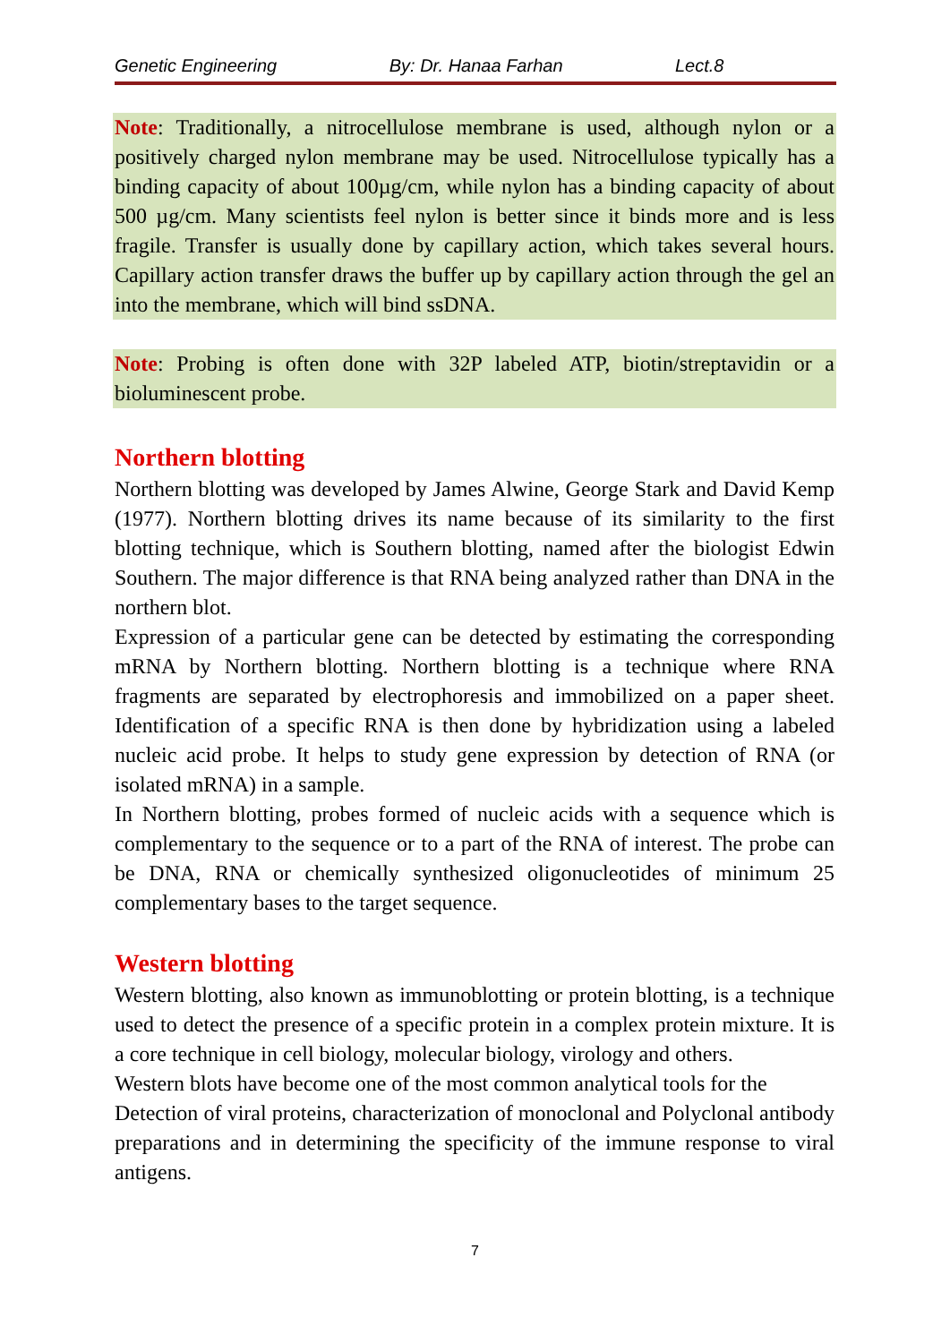Genetic Engineering By: Dr. Hanaa Farhan Lect.8
Note: Traditionally, a nitrocellulose membrane is used, although nylon or a positively charged nylon membrane may be used. Nitrocellulose typically has a binding capacity of about 100µg/cm, while nylon has a binding capacity of about 500 µg/cm. Many scientists feel nylon is better since it binds more and is less fragile. Transfer is usually done by capillary action, which takes several hours. Capillary action transfer draws the buffer up by capillary action through the gel an into the membrane, which will bind ssDNA.
Note: Probing is often done with 32P labeled ATP, biotin/streptavidin or a bioluminescent probe.
Northern blotting
Northern blotting was developed by James Alwine, George Stark and David Kemp (1977). Northern blotting drives its name because of its similarity to the first blotting technique, which is Southern blotting, named after the biologist Edwin Southern. The major difference is that RNA being analyzed rather than DNA in the northern blot.
Expression of a particular gene can be detected by estimating the corresponding mRNA by Northern blotting. Northern blotting is a technique where RNA fragments are separated by electrophoresis and immobilized on a paper sheet. Identification of a specific RNA is then done by hybridization using a labeled nucleic acid probe. It helps to study gene expression by detection of RNA (or isolated mRNA) in a sample.
In Northern blotting, probes formed of nucleic acids with a sequence which is complementary to the sequence or to a part of the RNA of interest. The probe can be DNA, RNA or chemically synthesized oligonucleotides of minimum 25 complementary bases to the target sequence.
Western blotting
Western blotting, also known as immunoblotting or protein blotting, is a technique used to detect the presence of a specific protein in a complex protein mixture. It is a core technique in cell biology, molecular biology, virology and others.
Western blots have become one of the most common analytical tools for the
Detection of viral proteins, characterization of monoclonal and Polyclonal antibody preparations and in determining the specificity of the immune response to viral antigens.
7